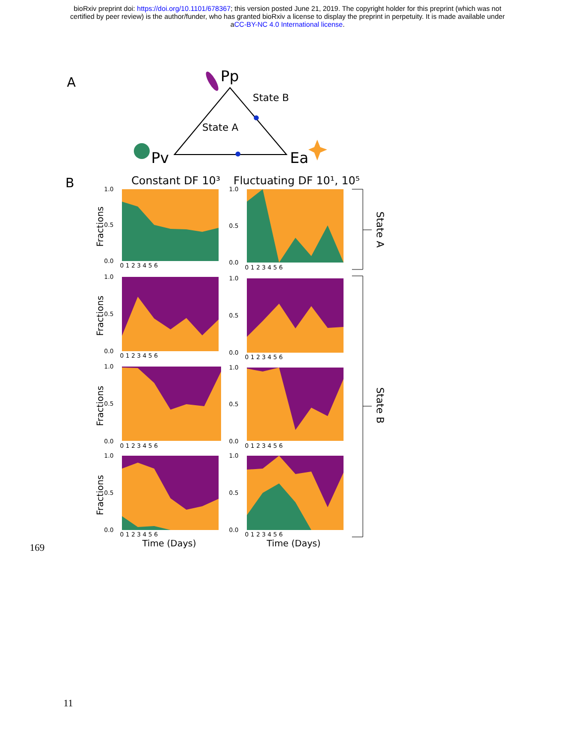bioRxiv preprint doi: https://doi.org/10.1101/678367; this version posted June 21, 2019. The copyright holder for this preprint (which was not
certified by peer review) is the author/funder, who has granted bioRxiv a license to display the preprint in perpetuity. It is made available under
aCC-BY-NC 4.0 International license.
A
Pp
Pv
Ea
State B
State A
B
Constant DF 10³
Fluctuating DF 10¹, 10⁵
1.0
0.5
0.0
1.0
0.5
0.0
1.0
0.5
0.0
1.0
0.5
0.0
1.0
0.5
0.0
1.0
0.5
0.0
1.0
0.5
0.0
1.0
0.5
0.0
0 1 2 3 4 5 6
0 1 2 3 4 5 6
0 1 2 3 4 5 6
0 1 2 3 4 5 6
0 1 2 3 4 5 6
0 1 2 3 4 5 6
0 1 2 3 4 5 6
0 1 2 3 4 5 6
Fractions
Fractions
Fractions
Fractions
Time (Days)
Time (Days)
State A
State B
169
11